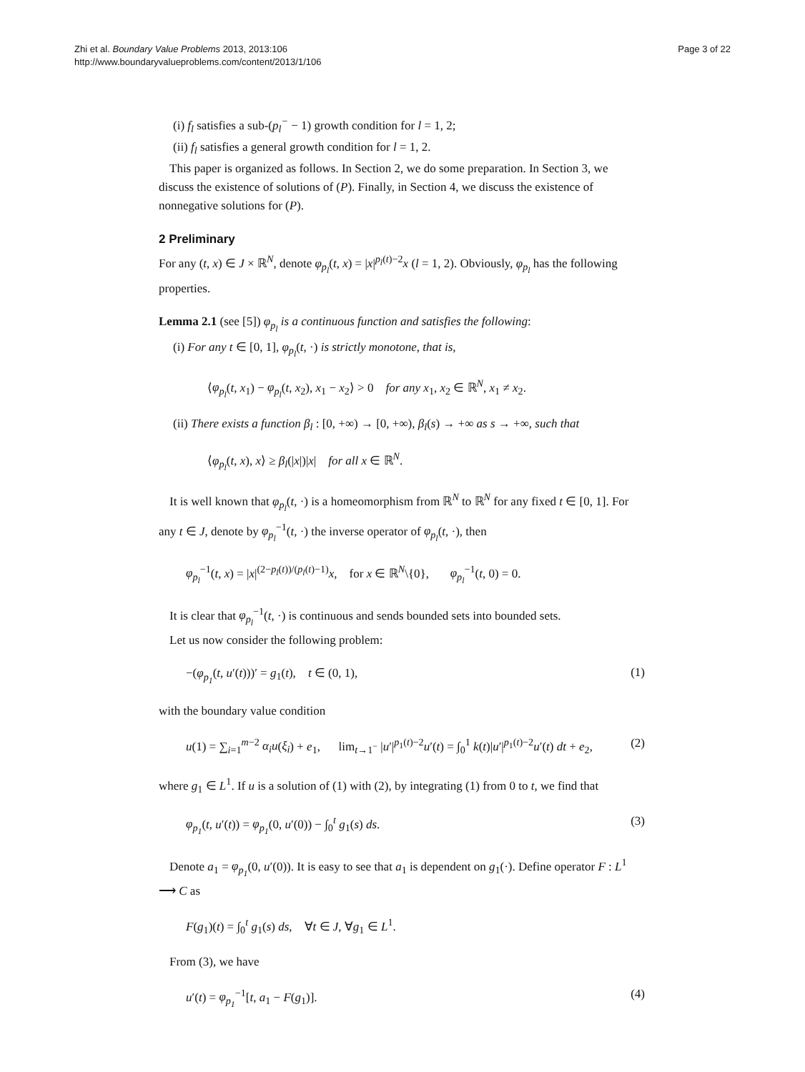Zhi et al. Boundary Value Problems 2013, 2013:106
http://www.boundaryvalueproblems.com/content/2013/1/106
Page 3 of 22
(i) f<sub>l</sub> satisfies a sub-(p<sub>l</sub><sup>−</sup> − 1) growth condition for l = 1, 2;
(ii) f<sub>l</sub> satisfies a general growth condition for l = 1, 2.
This paper is organized as follows. In Section 2, we do some preparation. In Section 3, we discuss the existence of solutions of (P). Finally, in Section 4, we discuss the existence of nonnegative solutions for (P).
2 Preliminary
For any (t, x) ∈ J × ℝ<sup>N</sup>, denote φ<sub>p<sub>l</sub></sub>(t, x) = |x|<sup>p<sub>l</sub>(t)−2</sup>x (l = 1, 2). Obviously, φ<sub>p<sub>l</sub></sub> has the following properties.
Lemma 2.1 (see [5]) φ<sub>p<sub>l</sub></sub> is a continuous function and satisfies the following:
(i) For any t ∈ [0, 1], φ<sub>p<sub>l</sub></sub>(t, ·) is strictly monotone, that is,
⟨φ<sub>p<sub>l</sub></sub>(t, x<sub>1</sub>) − φ<sub>p<sub>l</sub></sub>(t, x<sub>2</sub>), x<sub>1</sub> − x<sub>2</sub>⟩ > 0 for any x<sub>1</sub>, x<sub>2</sub> ∈ ℝ<sup>N</sup>, x<sub>1</sub> ≠ x<sub>2</sub>.
(ii) There exists a function β<sub>l</sub> : [0, +∞) → [0, +∞), β<sub>l</sub>(s) → +∞ as s → +∞, such that
⟨φ<sub>p<sub>l</sub></sub>(t, x), x⟩ ≥ β<sub>l</sub>(|x|)|x| for all x ∈ ℝ<sup>N</sup>.
It is well known that φ<sub>p<sub>l</sub></sub>(t, ·) is a homeomorphism from ℝ<sup>N</sup> to ℝ<sup>N</sup> for any fixed t ∈ [0, 1]. For any t ∈ J, denote by φ<sub>p<sub>l</sub></sub><sup>−1</sup>(t, ·) the inverse operator of φ<sub>p<sub>l</sub></sub>(t, ·), then
φ<sub>p<sub>l</sub></sub><sup>−1</sup>(t, x) = |x|<sup>(2−p<sub>l</sub>(t))/(p<sub>l</sub>(t)−1)</sup>x, for x ∈ ℝ<sup>N</sup>\{0}, φ<sub>p<sub>l</sub></sub><sup>−1</sup>(t, 0) = 0.
It is clear that φ<sub>p<sub>l</sub></sub><sup>−1</sup>(t, ·) is continuous and sends bounded sets into bounded sets.
Let us now consider the following problem:
−(φ<sub>p<sub>1</sub></sub>(t, u′(t)))′ = g<sub>1</sub>(t), t ∈ (0, 1), (1)
with the boundary value condition
u(1) = ∑<sub>i=1</sub><sup>m−2</sup> α<sub>i</sub>u(ξ<sub>i</sub>) + e<sub>1</sub>, lim<sub>t→1<sup>−</sup></sub> |u′|<sup>p<sub>1</sub>(t)−2</sup>u′(t) = ∫<sub>0</sub><sup>1</sup> k(t)|u′|<sup>p<sub>1</sub>(t)−2</sup>u′(t) dt + e<sub>2</sub>, (2)
where g<sub>1</sub> ∈ L<sup>1</sup>. If u is a solution of (1) with (2), by integrating (1) from 0 to t, we find that
φ<sub>p<sub>1</sub></sub>(t, u′(t)) = φ<sub>p<sub>1</sub></sub>(0, u′(0)) − ∫<sub>0</sub><sup>t</sup> g<sub>1</sub>(s) ds. (3)
Denote a<sub>1</sub> = φ<sub>p<sub>1</sub></sub>(0, u′(0)). It is easy to see that a<sub>1</sub> is dependent on g<sub>1</sub>(·). Define operator F : L<sup>1</sup> ⟶ C as
F(g<sub>1</sub>)(t) = ∫<sub>0</sub><sup>t</sup> g<sub>1</sub>(s) ds, ∀t ∈ J, ∀g<sub>1</sub> ∈ L<sup>1</sup>.
From (3), we have
u′(t) = φ<sub>p<sub>1</sub></sub><sup>−1</sup>[t, a<sub>1</sub> − F(g<sub>1</sub>)]. (4)